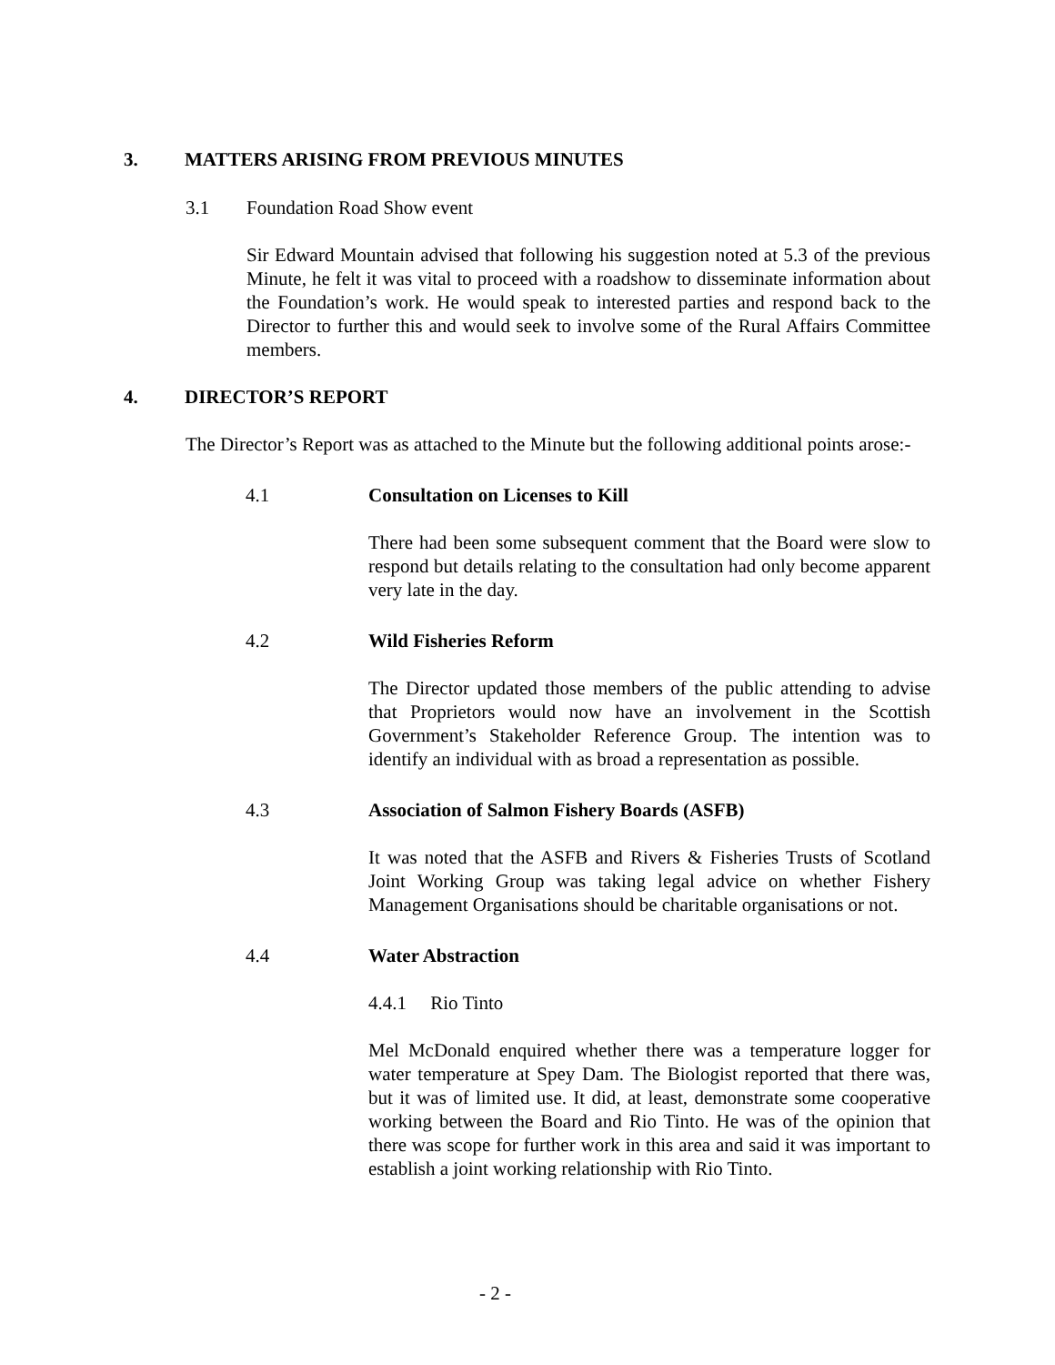3. MATTERS ARISING FROM PREVIOUS MINUTES
3.1 Foundation Road Show event
Sir Edward Mountain advised that following his suggestion noted at 5.3 of the previous Minute, he felt it was vital to proceed with a roadshow to disseminate information about the Foundation’s work. He would speak to interested parties and respond back to the Director to further this and would seek to involve some of the Rural Affairs Committee members.
4. DIRECTOR’S REPORT
The Director’s Report was as attached to the Minute but the following additional points arose:-
4.1 Consultation on Licenses to Kill
There had been some subsequent comment that the Board were slow to respond but details relating to the consultation had only become apparent very late in the day.
4.2 Wild Fisheries Reform
The Director updated those members of the public attending to advise that Proprietors would now have an involvement in the Scottish Government’s Stakeholder Reference Group. The intention was to identify an individual with as broad a representation as possible.
4.3 Association of Salmon Fishery Boards (ASFB)
It was noted that the ASFB and Rivers & Fisheries Trusts of Scotland Joint Working Group was taking legal advice on whether Fishery Management Organisations should be charitable organisations or not.
4.4 Water Abstraction
4.4.1 Rio Tinto
Mel McDonald enquired whether there was a temperature logger for water temperature at Spey Dam. The Biologist reported that there was, but it was of limited use. It did, at least, demonstrate some cooperative working between the Board and Rio Tinto. He was of the opinion that there was scope for further work in this area and said it was important to establish a joint working relationship with Rio Tinto.
- 2 -